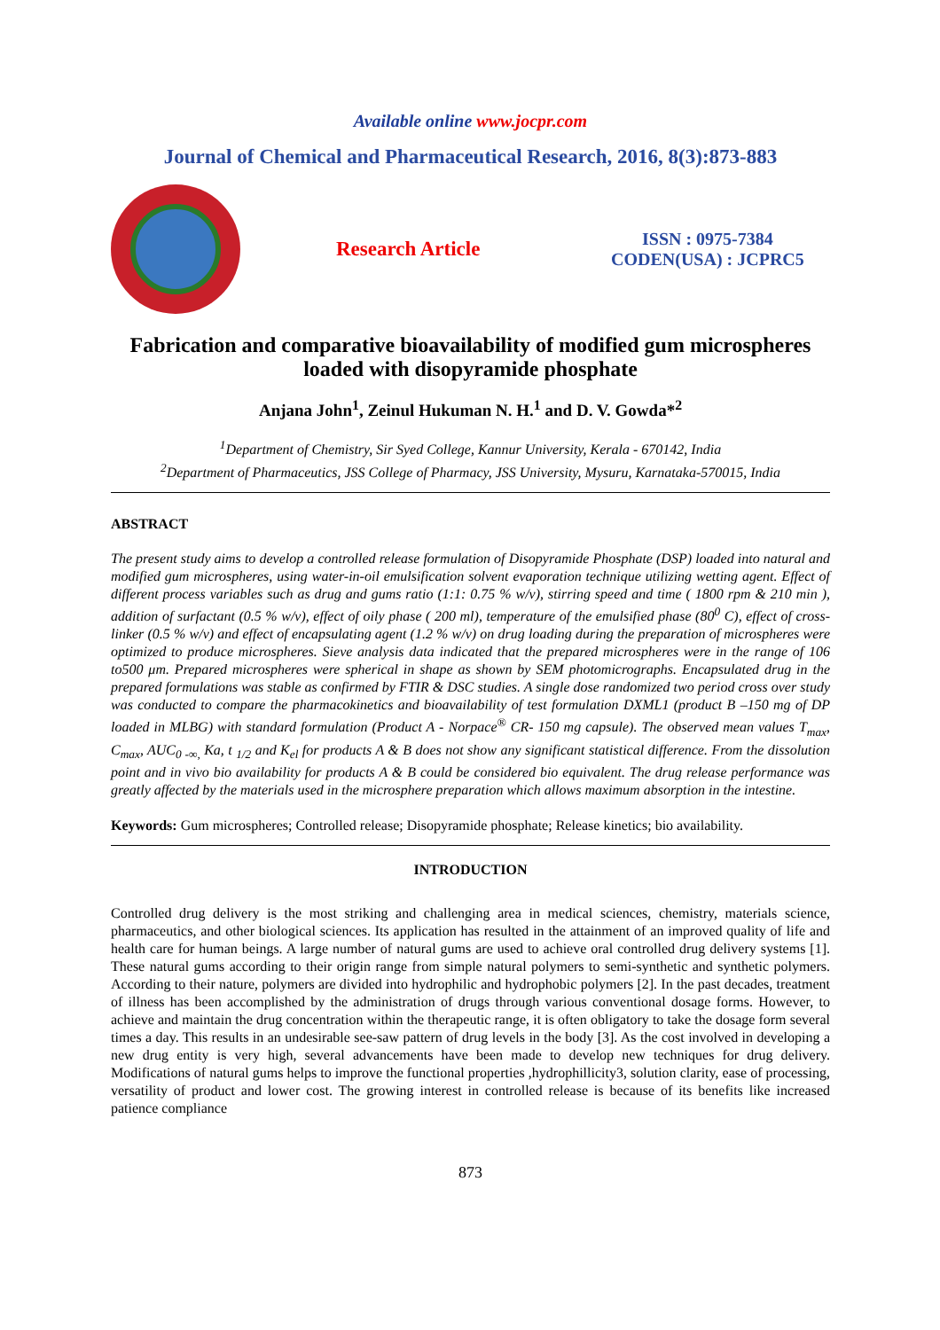Available online www.jocpr.com
Journal of Chemical and Pharmaceutical Research, 2016, 8(3):873-883
Research Article
ISSN : 0975-7384
CODEN(USA) : JCPRC5
Fabrication and comparative bioavailability of modified gum microspheres loaded with disopyramide phosphate
Anjana John<sup>1</sup>, Zeinul Hukuman N. H.<sup>1</sup> and D. V. Gowda*<sup>2</sup>
<sup>1</sup> Department of Chemistry, Sir Syed College, Kannur University, Kerala - 670142, India
<sup>2</sup> Department of Pharmaceutics, JSS College of Pharmacy, JSS University, Mysuru, Karnataka-570015, India
ABSTRACT
The present study aims to develop a controlled release formulation of Disopyramide Phosphate (DSP) loaded into natural and modified gum microspheres, using water-in-oil emulsification solvent evaporation technique utilizing wetting agent. Effect of different process variables such as drug and gums ratio (1:1: 0.75 % w/v), stirring speed and time ( 1800 rpm & 210 min ), addition of surfactant (0.5 % w/v), effect of oily phase ( 200 ml), temperature of the emulsified phase (80<sup>0</sup> C), effect of cross-linker (0.5 % w/v) and effect of encapsulating agent (1.2 % w/v) on drug loading during the preparation of microspheres were optimized to produce microspheres. Sieve analysis data indicated that the prepared microspheres were in the range of 106 to500 μm. Prepared microspheres were spherical in shape as shown by SEM photomicrographs. Encapsulated drug in the prepared formulations was stable as confirmed by FTIR & DSC studies. A single dose randomized two period cross over study was conducted to compare the pharmacokinetics and bioavailability of test formulation DXML1 (product B –150 mg of DP loaded in MLBG) with standard formulation (Product A - Norpace<sup>®</sup> CR- 150 mg capsule). The observed mean values T<sub>max</sub>, C<sub>max</sub>, AUC<sub>0 -∞,</sub> Ka, t <sub>1/2</sub> and K<sub>el</sub> for products A & B does not show any significant statistical difference. From the dissolution point and in vivo bio availability for products A & B could be considered bio equivalent. The drug release performance was greatly affected by the materials used in the microsphere preparation which allows maximum absorption in the intestine.
Keywords: Gum microspheres; Controlled release; Disopyramide phosphate; Release kinetics; bio availability.
INTRODUCTION
Controlled drug delivery is the most striking and challenging area in medical sciences, chemistry, materials science, pharmaceutics, and other biological sciences. Its application has resulted in the attainment of an improved quality of life and health care for human beings. A large number of natural gums are used to achieve oral controlled drug delivery systems [1]. These natural gums according to their origin range from simple natural polymers to semi-synthetic and synthetic polymers. According to their nature, polymers are divided into hydrophilic and hydrophobic polymers [2]. In the past decades, treatment of illness has been accomplished by the administration of drugs through various conventional dosage forms. However, to achieve and maintain the drug concentration within the therapeutic range, it is often obligatory to take the dosage form several times a day. This results in an undesirable see-saw pattern of drug levels in the body [3]. As the cost involved in developing a new drug entity is very high, several advancements have been made to develop new techniques for drug delivery. Modifications of natural gums helps to improve the functional properties ,hydrophillicity3, solution clarity, ease of processing, versatility of product and lower cost. The growing interest in controlled release is because of its benefits like increased patience compliance
873